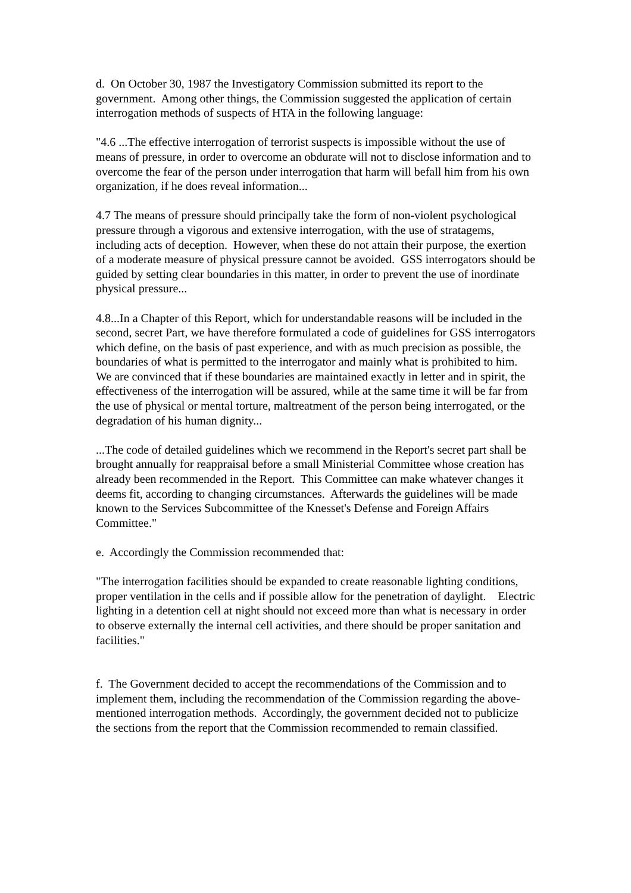d. On October 30, 1987 the Investigatory Commission submitted its report to the government. Among other things, the Commission suggested the application of certain interrogation methods of suspects of HTA in the following language:
"4.6 ...The effective interrogation of terrorist suspects is impossible without the use of means of pressure, in order to overcome an obdurate will not to disclose information and to overcome the fear of the person under interrogation that harm will befall him from his own organization, if he does reveal information...
4.7 The means of pressure should principally take the form of non-violent psychological pressure through a vigorous and extensive interrogation, with the use of stratagems, including acts of deception. However, when these do not attain their purpose, the exertion of a moderate measure of physical pressure cannot be avoided. GSS interrogators should be guided by setting clear boundaries in this matter, in order to prevent the use of inordinate physical pressure...
4.8...In a Chapter of this Report, which for understandable reasons will be included in the second, secret Part, we have therefore formulated a code of guidelines for GSS interrogators which define, on the basis of past experience, and with as much precision as possible, the boundaries of what is permitted to the interrogator and mainly what is prohibited to him. We are convinced that if these boundaries are maintained exactly in letter and in spirit, the effectiveness of the interrogation will be assured, while at the same time it will be far from the use of physical or mental torture, maltreatment of the person being interrogated, or the degradation of his human dignity...
...The code of detailed guidelines which we recommend in the Report's secret part shall be brought annually for reappraisal before a small Ministerial Committee whose creation has already been recommended in the Report. This Committee can make whatever changes it deems fit, according to changing circumstances. Afterwards the guidelines will be made known to the Services Subcommittee of the Knesset's Defense and Foreign Affairs Committee."
e. Accordingly the Commission recommended that:
"The interrogation facilities should be expanded to create reasonable lighting conditions, proper ventilation in the cells and if possible allow for the penetration of daylight. Electric lighting in a detention cell at night should not exceed more than what is necessary in order to observe externally the internal cell activities, and there should be proper sanitation and facilities."
f. The Government decided to accept the recommendations of the Commission and to implement them, including the recommendation of the Commission regarding the above-mentioned interrogation methods. Accordingly, the government decided not to publicize the sections from the report that the Commission recommended to remain classified.